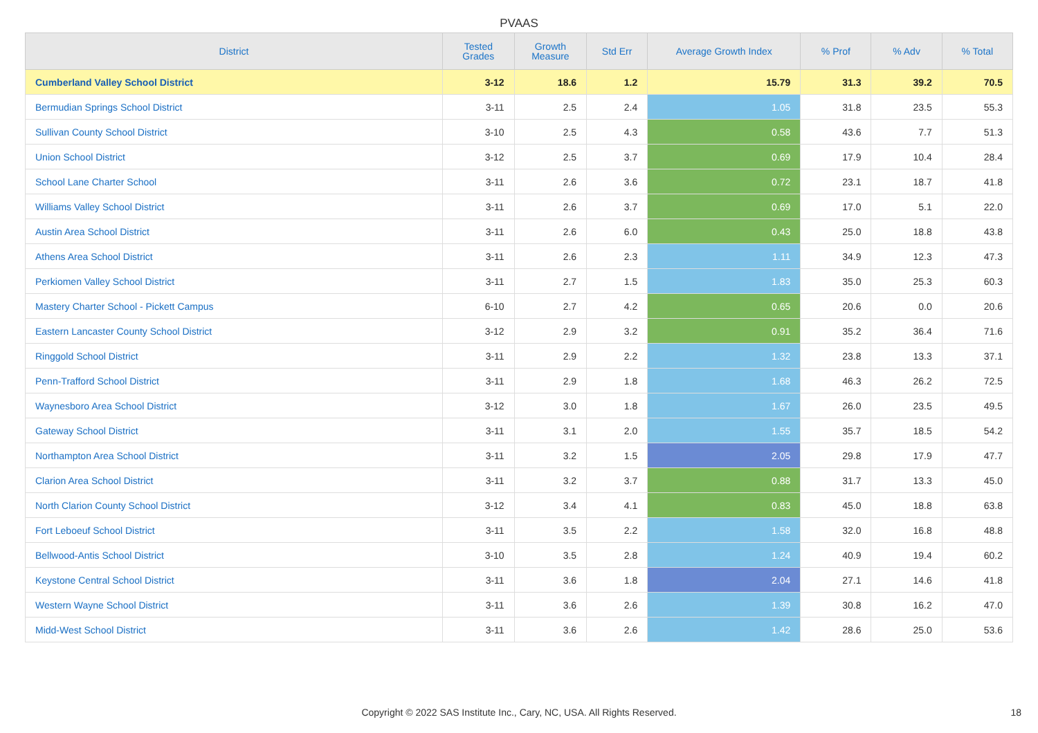PVAAS
| District | Tested Grades | Growth Measure | Std Err | Average Growth Index | % Prof | % Adv | % Total |
| --- | --- | --- | --- | --- | --- | --- | --- |
| Cumberland Valley School District | 3-12 | 18.6 | 1.2 | 15.79 | 31.3 | 39.2 | 70.5 |
| Bermudian Springs School District | 3-11 | 2.5 | 2.4 | 1.05 | 31.8 | 23.5 | 55.3 |
| Sullivan County School District | 3-10 | 2.5 | 4.3 | 0.58 | 43.6 | 7.7 | 51.3 |
| Union School District | 3-12 | 2.5 | 3.7 | 0.69 | 17.9 | 10.4 | 28.4 |
| School Lane Charter School | 3-11 | 2.6 | 3.6 | 0.72 | 23.1 | 18.7 | 41.8 |
| Williams Valley School District | 3-11 | 2.6 | 3.7 | 0.69 | 17.0 | 5.1 | 22.0 |
| Austin Area School District | 3-11 | 2.6 | 6.0 | 0.43 | 25.0 | 18.8 | 43.8 |
| Athens Area School District | 3-11 | 2.6 | 2.3 | 1.11 | 34.9 | 12.3 | 47.3 |
| Perkiomen Valley School District | 3-11 | 2.7 | 1.5 | 1.83 | 35.0 | 25.3 | 60.3 |
| Mastery Charter School - Pickett Campus | 6-10 | 2.7 | 4.2 | 0.65 | 20.6 | 0.0 | 20.6 |
| Eastern Lancaster County School District | 3-12 | 2.9 | 3.2 | 0.91 | 35.2 | 36.4 | 71.6 |
| Ringgold School District | 3-11 | 2.9 | 2.2 | 1.32 | 23.8 | 13.3 | 37.1 |
| Penn-Trafford School District | 3-11 | 2.9 | 1.8 | 1.68 | 46.3 | 26.2 | 72.5 |
| Waynesboro Area School District | 3-12 | 3.0 | 1.8 | 1.67 | 26.0 | 23.5 | 49.5 |
| Gateway School District | 3-11 | 3.1 | 2.0 | 1.55 | 35.7 | 18.5 | 54.2 |
| Northampton Area School District | 3-11 | 3.2 | 1.5 | 2.05 | 29.8 | 17.9 | 47.7 |
| Clarion Area School District | 3-11 | 3.2 | 3.7 | 0.88 | 31.7 | 13.3 | 45.0 |
| North Clarion County School District | 3-12 | 3.4 | 4.1 | 0.83 | 45.0 | 18.8 | 63.8 |
| Fort Leboeuf School District | 3-11 | 3.5 | 2.2 | 1.58 | 32.0 | 16.8 | 48.8 |
| Bellwood-Antis School District | 3-10 | 3.5 | 2.8 | 1.24 | 40.9 | 19.4 | 60.2 |
| Keystone Central School District | 3-11 | 3.6 | 1.8 | 2.04 | 27.1 | 14.6 | 41.8 |
| Western Wayne School District | 3-11 | 3.6 | 2.6 | 1.39 | 30.8 | 16.2 | 47.0 |
| Midd-West School District | 3-11 | 3.6 | 2.6 | 1.42 | 28.6 | 25.0 | 53.6 |
Copyright © 2022 SAS Institute Inc., Cary, NC, USA. All Rights Reserved. 18